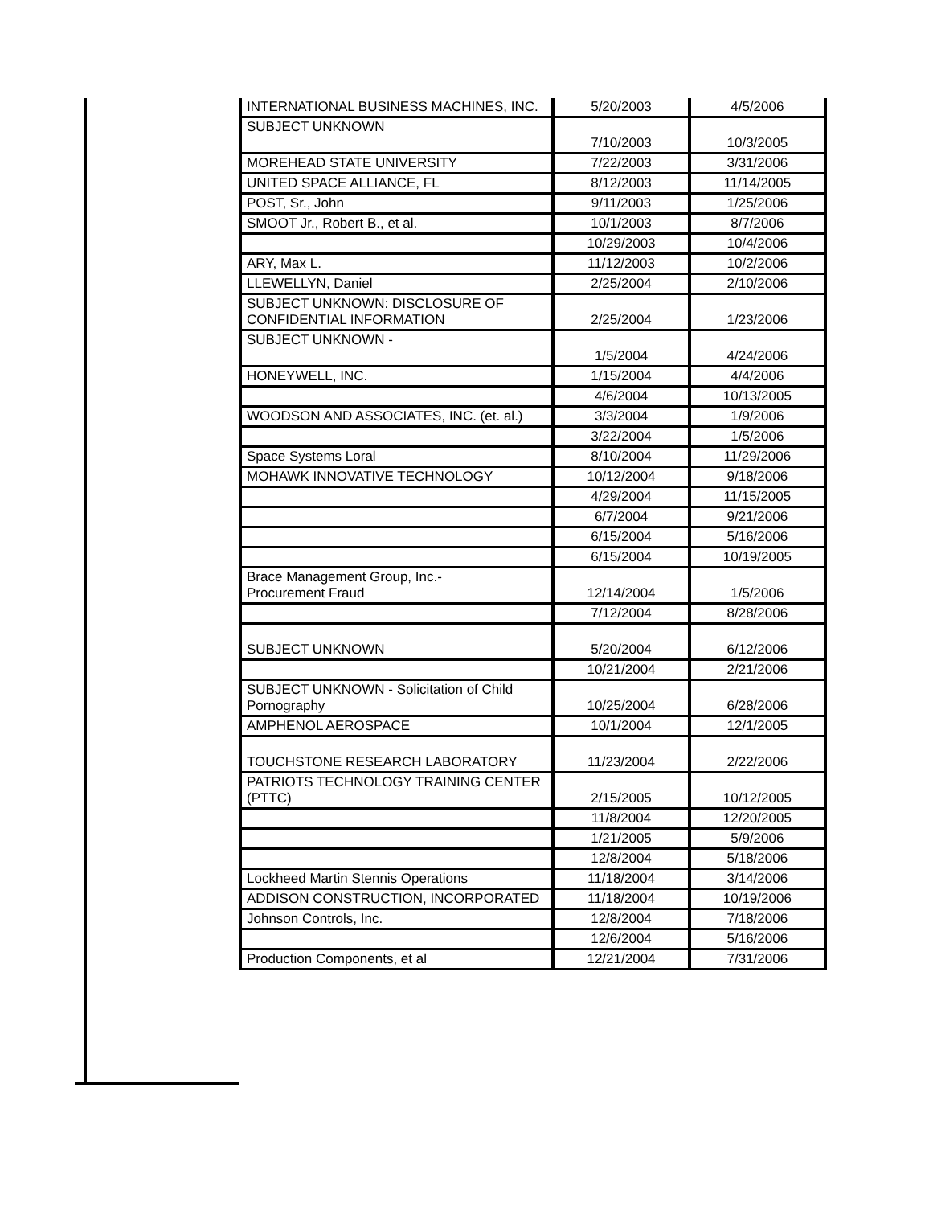| INTERNATIONAL BUSINESS MACHINES, INC. | 5/20/2003 | 4/5/2006 |
| SUBJECT UNKNOWN | 7/10/2003 | 10/3/2005 |
| MOREHEAD STATE UNIVERSITY | 7/22/2003 | 3/31/2006 |
| UNITED SPACE ALLIANCE, FL | 8/12/2003 | 11/14/2005 |
| POST, Sr., John | 9/11/2003 | 1/25/2006 |
| SMOOT Jr., Robert B., et al. | 10/1/2003 | 8/7/2006 |
| | 10/29/2003 | 10/4/2006 |
| ARY, Max L. | 11/12/2003 | 10/2/2006 |
| LLEWELLYN, Daniel | 2/25/2004 | 2/10/2006 |
| SUBJECT UNKNOWN: DISCLOSURE OF CONFIDENTIAL INFORMATION | 2/25/2004 | 1/23/2006 |
| SUBJECT UNKNOWN - | 1/5/2004 | 4/24/2006 |
| HONEYWELL, INC. | 1/15/2004 | 4/4/2006 |
| | 4/6/2004 | 10/13/2005 |
| WOODSON AND ASSOCIATES, INC. (et. al.) | 3/3/2004 | 1/9/2006 |
| | 3/22/2004 | 1/5/2006 |
| Space Systems Loral | 8/10/2004 | 11/29/2006 |
| MOHAWK INNOVATIVE TECHNOLOGY | 10/12/2004 | 9/18/2006 |
| | 4/29/2004 | 11/15/2005 |
| | 6/7/2004 | 9/21/2006 |
| | 6/15/2004 | 5/16/2006 |
| | 6/15/2004 | 10/19/2005 |
| Brace Management Group, Inc.- Procurement Fraud | 12/14/2004 | 1/5/2006 |
| | 7/12/2004 | 8/28/2006 |
| SUBJECT UNKNOWN | 5/20/2004 | 6/12/2006 |
| | 10/21/2004 | 2/21/2006 |
| SUBJECT UNKNOWN - Solicitation of Child Pornography | 10/25/2004 | 6/28/2006 |
| AMPHENOL AEROSPACE | 10/1/2004 | 12/1/2005 |
| TOUCHSTONE RESEARCH LABORATORY | 11/23/2004 | 2/22/2006 |
| PATRIOTS TECHNOLOGY TRAINING CENTER (PTTC) | 2/15/2005 | 10/12/2005 |
| | 11/8/2004 | 12/20/2005 |
| | 1/21/2005 | 5/9/2006 |
| | 12/8/2004 | 5/18/2006 |
| Lockheed Martin Stennis Operations | 11/18/2004 | 3/14/2006 |
| ADDISON CONSTRUCTION, INCORPORATED | 11/18/2004 | 10/19/2006 |
| Johnson Controls, Inc. | 12/8/2004 | 7/18/2006 |
| | 12/6/2004 | 5/16/2006 |
| Production Components, et al | 12/21/2004 | 7/31/2006 |